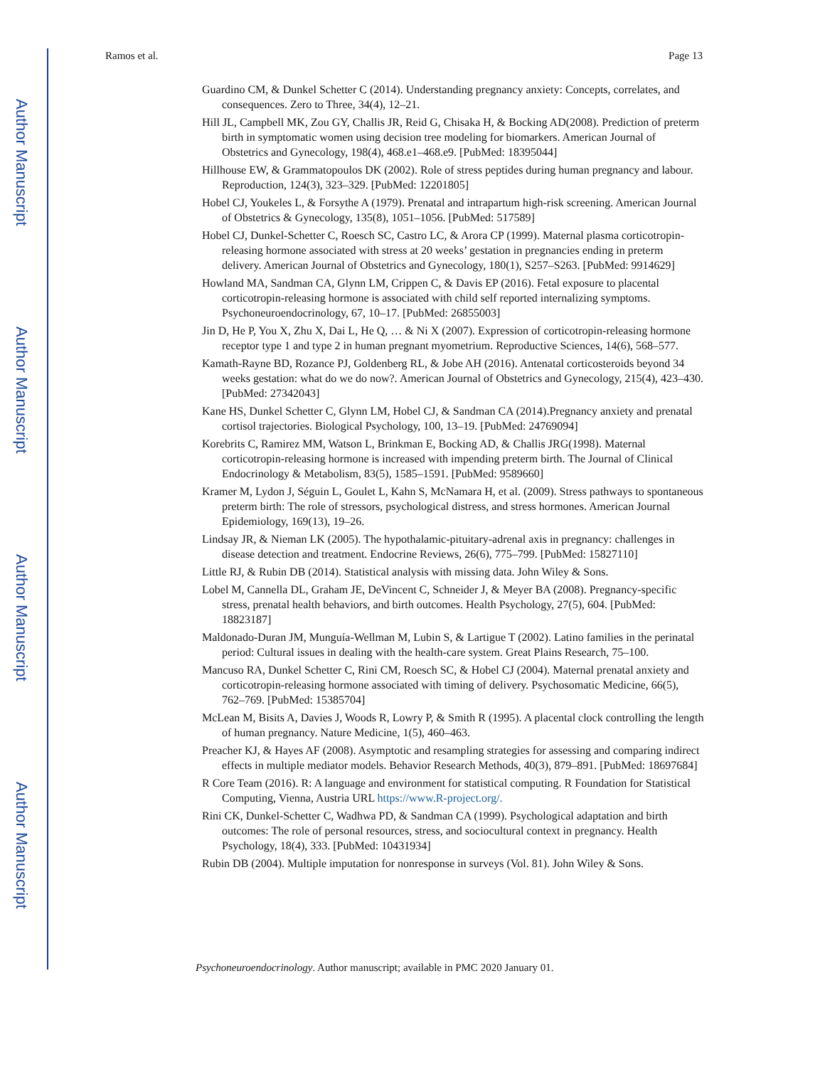Author Manuscript
Author Manuscript
Author Manuscript
Author Manuscript
Ramos et al. Page 13
Guardino CM, & Dunkel Schetter C (2014). Understanding pregnancy anxiety: Concepts, correlates, and consequences. Zero to Three, 34(4), 12–21.
Hill JL, Campbell MK, Zou GY, Challis JR, Reid G, Chisaka H, & Bocking AD(2008). Prediction of preterm birth in symptomatic women using decision tree modeling for biomarkers. American Journal of Obstetrics and Gynecology, 198(4), 468.e1–468.e9. [PubMed: 18395044]
Hillhouse EW, & Grammatopoulos DK (2002). Role of stress peptides during human pregnancy and labour. Reproduction, 124(3), 323–329. [PubMed: 12201805]
Hobel CJ, Youkeles L, & Forsythe A (1979). Prenatal and intrapartum high-risk screening. American Journal of Obstetrics & Gynecology, 135(8), 1051–1056. [PubMed: 517589]
Hobel CJ, Dunkel-Schetter C, Roesch SC, Castro LC, & Arora CP (1999). Maternal plasma corticotropin-releasing hormone associated with stress at 20 weeks’ gestation in pregnancies ending in preterm delivery. American Journal of Obstetrics and Gynecology, 180(1), S257–S263. [PubMed: 9914629]
Howland MA, Sandman CA, Glynn LM, Crippen C, & Davis EP (2016). Fetal exposure to placental corticotropin-releasing hormone is associated with child self reported internalizing symptoms. Psychoneuroendocrinology, 67, 10–17. [PubMed: 26855003]
Jin D, He P, You X, Zhu X, Dai L, He Q, … & Ni X (2007). Expression of corticotropin-releasing hormone receptor type 1 and type 2 in human pregnant myometrium. Reproductive Sciences, 14(6), 568–577.
Kamath-Rayne BD, Rozance PJ, Goldenberg RL, & Jobe AH (2016). Antenatal corticosteroids beyond 34 weeks gestation: what do we do now?. American Journal of Obstetrics and Gynecology, 215(4), 423–430. [PubMed: 27342043]
Kane HS, Dunkel Schetter C, Glynn LM, Hobel CJ, & Sandman CA (2014).Pregnancy anxiety and prenatal cortisol trajectories. Biological Psychology, 100, 13–19. [PubMed: 24769094]
Korebrits C, Ramirez MM, Watson L, Brinkman E, Bocking AD, & Challis JRG(1998). Maternal corticotropin-releasing hormone is increased with impending preterm birth. The Journal of Clinical Endocrinology & Metabolism, 83(5), 1585–1591. [PubMed: 9589660]
Kramer M, Lydon J, Séguin L, Goulet L, Kahn S, McNamara H, et al. (2009). Stress pathways to spontaneous preterm birth: The role of stressors, psychological distress, and stress hormones. American Journal Epidemiology, 169(13), 19–26.
Lindsay JR, & Nieman LK (2005). The hypothalamic-pituitary-adrenal axis in pregnancy: challenges in disease detection and treatment. Endocrine Reviews, 26(6), 775–799. [PubMed: 15827110]
Little RJ, & Rubin DB (2014). Statistical analysis with missing data. John Wiley & Sons.
Lobel M, Cannella DL, Graham JE, DeVincent C, Schneider J, & Meyer BA (2008). Pregnancy-specific stress, prenatal health behaviors, and birth outcomes. Health Psychology, 27(5), 604. [PubMed: 18823187]
Maldonado-Duran JM, Munguía-Wellman M, Lubin S, & Lartigue T (2002). Latino families in the perinatal period: Cultural issues in dealing with the health-care system. Great Plains Research, 75–100.
Mancuso RA, Dunkel Schetter C, Rini CM, Roesch SC, & Hobel CJ (2004). Maternal prenatal anxiety and corticotropin-releasing hormone associated with timing of delivery. Psychosomatic Medicine, 66(5), 762–769. [PubMed: 15385704]
McLean M, Bisits A, Davies J, Woods R, Lowry P, & Smith R (1995). A placental clock controlling the length of human pregnancy. Nature Medicine, 1(5), 460–463.
Preacher KJ, & Hayes AF (2008). Asymptotic and resampling strategies for assessing and comparing indirect effects in multiple mediator models. Behavior Research Methods, 40(3), 879–891. [PubMed: 18697684]
R Core Team (2016). R: A language and environment for statistical computing. R Foundation for Statistical Computing, Vienna, Austria URL https://www.R-project.org/.
Rini CK, Dunkel-Schetter C, Wadhwa PD, & Sandman CA (1999). Psychological adaptation and birth outcomes: The role of personal resources, stress, and sociocultural context in pregnancy. Health Psychology, 18(4), 333. [PubMed: 10431934]
Rubin DB (2004). Multiple imputation for nonresponse in surveys (Vol. 81). John Wiley & Sons.
Psychoneuroendocrinology. Author manuscript; available in PMC 2020 January 01.